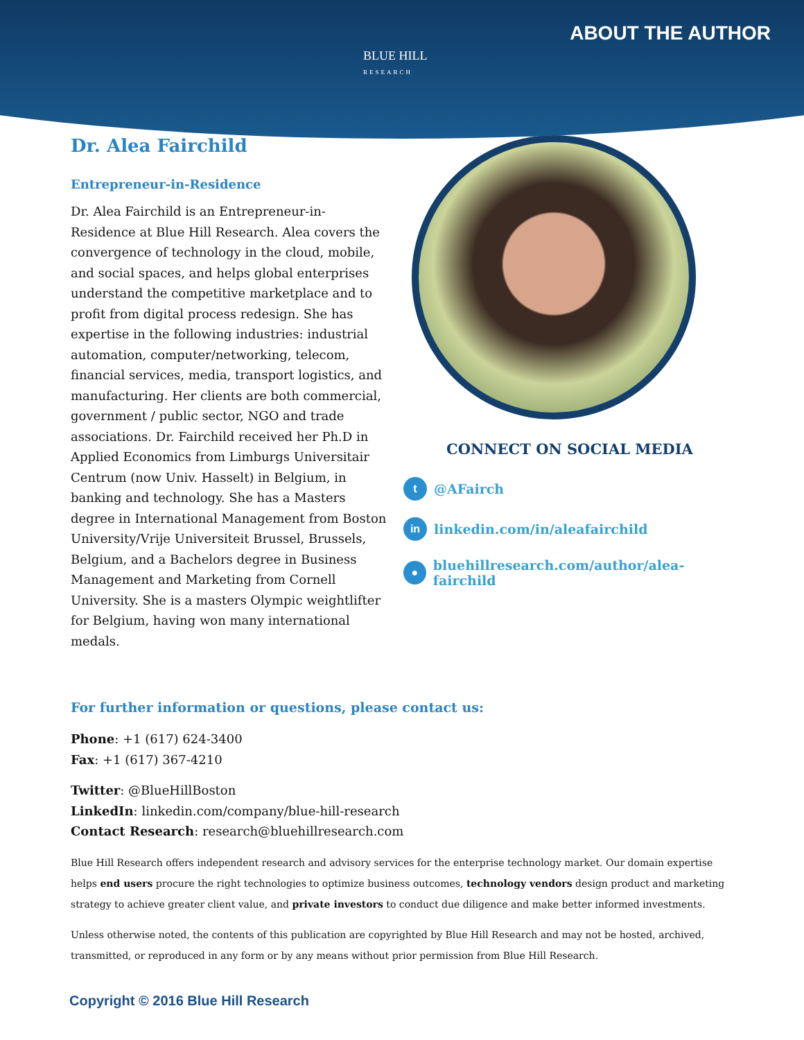BLUE HILL
RESEARCH
ABOUT THE AUTHOR
Dr. Alea Fairchild
Entrepreneur-in-Residence
Dr. Alea Fairchild is an Entrepreneur-in-Residence at Blue Hill Research. Alea covers the convergence of technology in the cloud, mobile, and social spaces, and helps global enterprises understand the competitive marketplace and to profit from digital process redesign. She has expertise in the following industries: industrial automation, computer/networking, telecom, financial services, media, transport logistics, and manufacturing. Her clients are both commercial, government / public sector, NGO and trade associations. Dr. Fairchild received her Ph.D in Applied Economics from Limburgs Universitair Centrum (now Univ. Hasselt) in Belgium, in banking and technology. She has a Masters degree in International Management from Boston University/Vrije Universiteit Brussel, Brussels, Belgium, and a Bachelors degree in Business Management and Marketing from Cornell University. She is a masters Olympic weightlifter for Belgium, having won many international medals.
CONNECT ON SOCIAL MEDIA
t
@AFairch
in
linkedin.com/in/aleafairchild
●
bluehillresearch.com/author/alea-fairchild
For further information or questions, please contact us:
Phone: +1 (617) 624-3400
Fax: +1 (617) 367-4210
Twitter: @BlueHillBoston
LinkedIn: linkedin.com/company/blue-hill-research
Contact Research: research@bluehillresearch.com
Blue Hill Research offers independent research and advisory services for the enterprise technology market. Our domain expertise helps end users procure the right technologies to optimize business outcomes, technology vendors design product and marketing strategy to achieve greater client value, and private investors to conduct due diligence and make better informed investments.
Unless otherwise noted, the contents of this publication are copyrighted by Blue Hill Research and may not be hosted, archived, transmitted, or reproduced in any form or by any means without prior permission from Blue Hill Research.
Copyright © 2016 Blue Hill Research